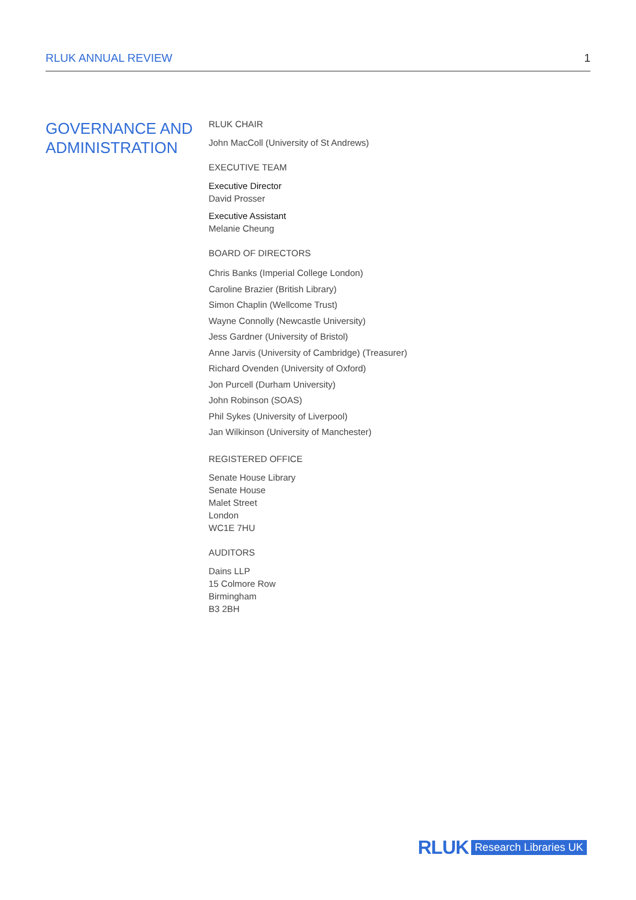RLUK ANNUAL REVIEW 1
GOVERNANCE AND
ADMINISTRATION
RLUK CHAIR
John MacColl (University of St Andrews)
EXECUTIVE TEAM
Executive Director
David Prosser
Executive Assistant
Melanie Cheung
BOARD OF DIRECTORS
Chris Banks (Imperial College London)
Caroline Brazier (British Library)
Simon Chaplin (Wellcome Trust)
Wayne Connolly (Newcastle University)
Jess Gardner (University of Bristol)
Anne Jarvis (University of Cambridge) (Treasurer)
Richard Ovenden (University of Oxford)
Jon Purcell (Durham University)
John Robinson (SOAS)
Phil Sykes (University of Liverpool)
Jan Wilkinson (University of Manchester)
REGISTERED OFFICE
Senate House Library
Senate House
Malet Street
London
WC1E 7HU
AUDITORS
Dains LLP
15 Colmore Row
Birmingham
B3 2BH
RLUK Research Libraries UK